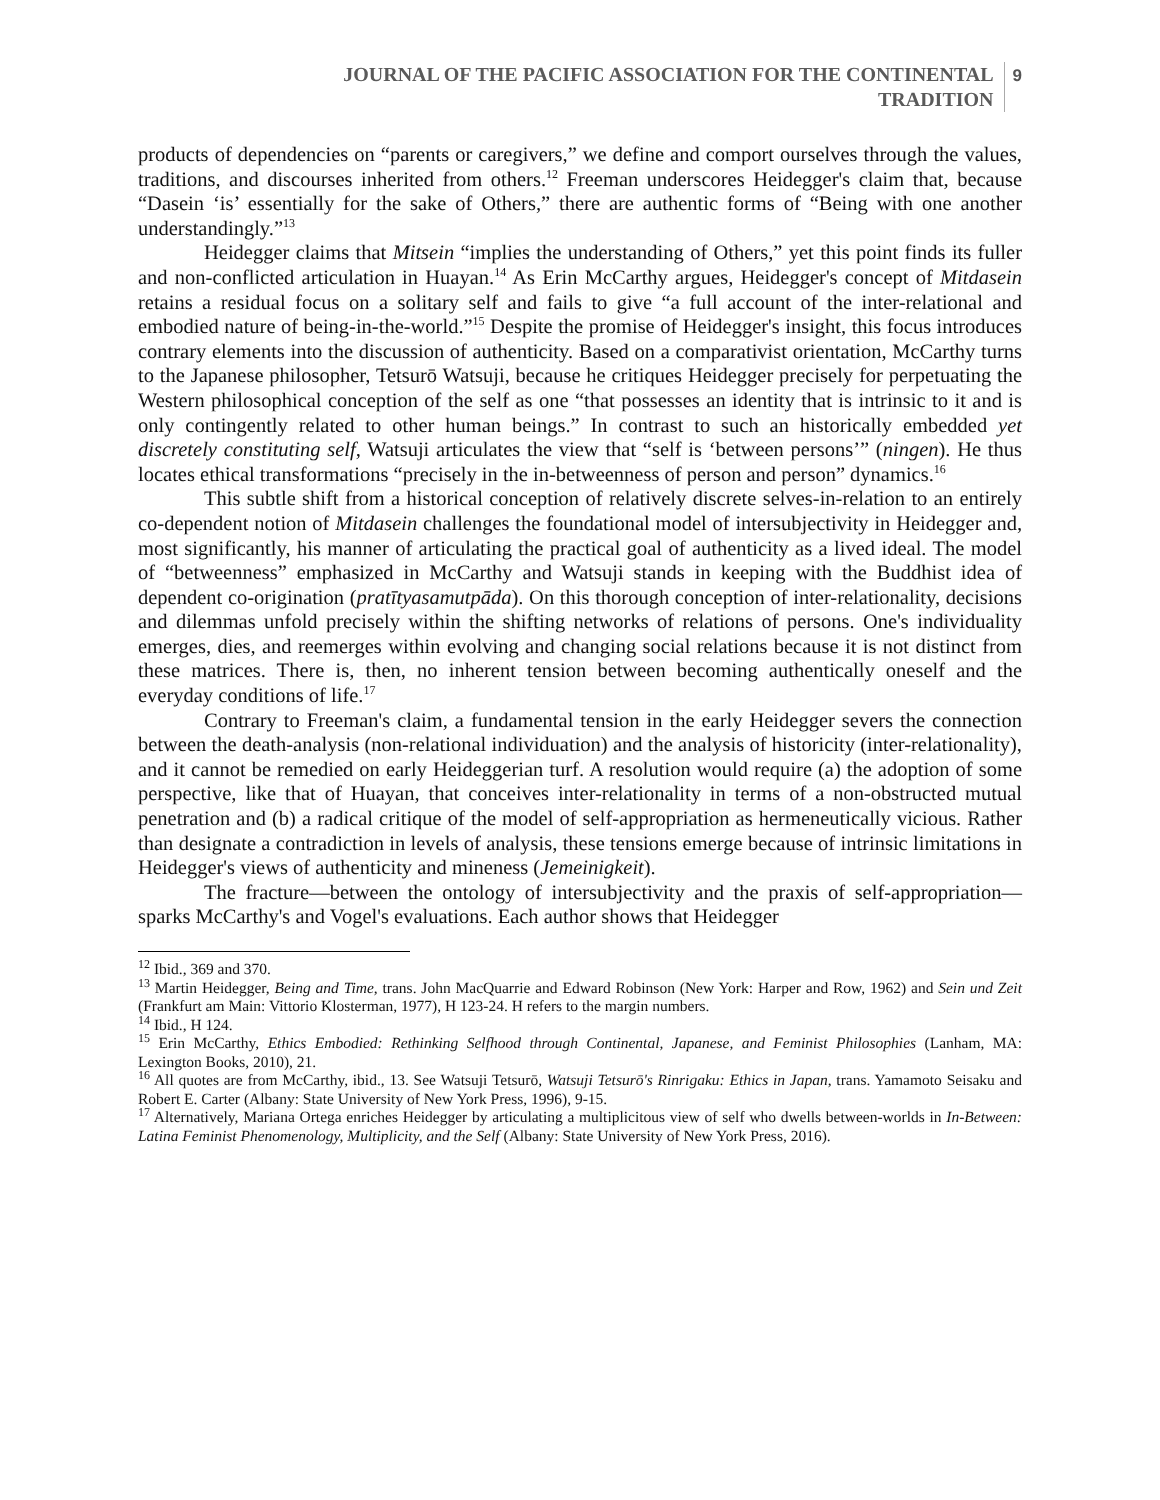JOURNAL OF THE PACIFIC ASSOCIATION FOR THE CONTINENTAL
TRADITION
9
products of dependencies on “parents or caregivers,” we define and comport ourselves through the values, traditions, and discourses inherited from others.<sup>12</sup> Freeman underscores Heidegger's claim that, because “Dasein ‘is’ essentially for the sake of Others,” there are authentic forms of “Being with one another understandingly.”<sup>13</sup>
Heidegger claims that Mitsein “implies the understanding of Others,” yet this point finds its fuller and non-conflicted articulation in Huayan.<sup>14</sup> As Erin McCarthy argues, Heidegger's concept of Mitdasein retains a residual focus on a solitary self and fails to give “a full account of the inter-relational and embodied nature of being-in-the-world.”<sup>15</sup> Despite the promise of Heidegger's insight, this focus introduces contrary elements into the discussion of authenticity. Based on a comparativist orientation, McCarthy turns to the Japanese philosopher, Tetsurō Watsuji, because he critiques Heidegger precisely for perpetuating the Western philosophical conception of the self as one “that possesses an identity that is intrinsic to it and is only contingently related to other human beings.” In contrast to such an historically embedded yet discretely constituting self, Watsuji articulates the view that “self is ‘between persons’” (ningen). He thus locates ethical transformations “precisely in the in-betweenness of person and person” dynamics.<sup>16</sup>
This subtle shift from a historical conception of relatively discrete selves-in-relation to an entirely co-dependent notion of Mitdasein challenges the foundational model of intersubjectivity in Heidegger and, most significantly, his manner of articulating the practical goal of authenticity as a lived ideal. The model of “betweenness” emphasized in McCarthy and Watsuji stands in keeping with the Buddhist idea of dependent co-origination (pratītyasamutpāda). On this thorough conception of inter-relationality, decisions and dilemmas unfold precisely within the shifting networks of relations of persons. One's individuality emerges, dies, and reemerges within evolving and changing social relations because it is not distinct from these matrices. There is, then, no inherent tension between becoming authentically oneself and the everyday conditions of life.<sup>17</sup>
Contrary to Freeman's claim, a fundamental tension in the early Heidegger severs the connection between the death-analysis (non-relational individuation) and the analysis of historicity (inter-relationality), and it cannot be remedied on early Heideggerian turf. A resolution would require (a) the adoption of some perspective, like that of Huayan, that conceives inter-relationality in terms of a non-obstructed mutual penetration and (b) a radical critique of the model of self-appropriation as hermeneutically vicious. Rather than designate a contradiction in levels of analysis, these tensions emerge because of intrinsic limitations in Heidegger's views of authenticity and mineness (Jemeinigkeit).
The fracture—between the ontology of intersubjectivity and the praxis of self-appropriation—sparks McCarthy's and Vogel's evaluations. Each author shows that Heidegger
<sup>12</sup> Ibid., 369 and 370.
<sup>13</sup> Martin Heidegger, Being and Time, trans. John MacQuarrie and Edward Robinson (New York: Harper and Row, 1962) and Sein und Zeit (Frankfurt am Main: Vittorio Klosterman, 1977), H 123-24. H refers to the margin numbers.
<sup>14</sup> Ibid., H 124.
<sup>15</sup> Erin McCarthy, Ethics Embodied: Rethinking Selfhood through Continental, Japanese, and Feminist Philosophies (Lanham, MA: Lexington Books, 2010), 21.
<sup>16</sup> All quotes are from McCarthy, ibid., 13. See Watsuji Tetsurō, Watsuji Tetsurō's Rinrigaku: Ethics in Japan, trans. Yamamoto Seisaku and Robert E. Carter (Albany: State University of New York Press, 1996), 9-15.
<sup>17</sup> Alternatively, Mariana Ortega enriches Heidegger by articulating a multiplicitous view of self who dwells between-worlds in In-Between: Latina Feminist Phenomenology, Multiplicity, and the Self (Albany: State University of New York Press, 2016).